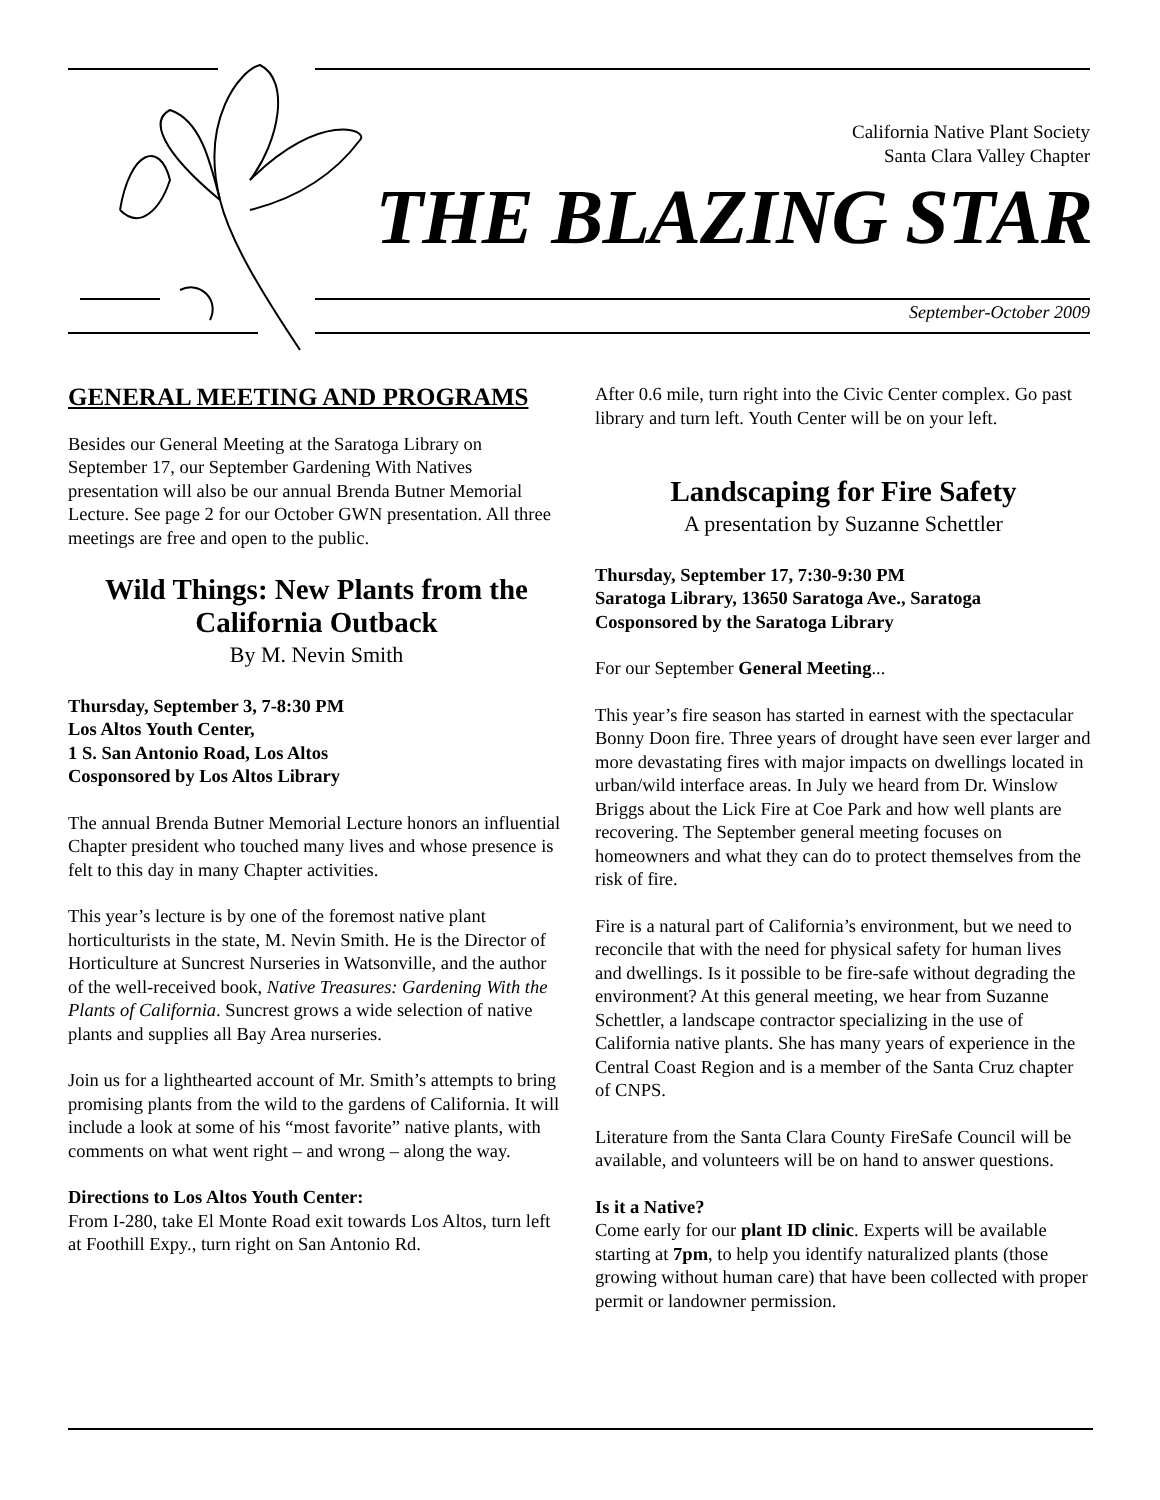California Native Plant Society
Santa Clara Valley Chapter
THE BLAZING STAR
September-October 2009
GENERAL MEETING AND PROGRAMS
Besides our General Meeting at the Saratoga Library on September 17, our September Gardening With Natives presentation will also be our annual Brenda Butner Memorial Lecture. See page 2 for our October GWN presentation. All three meetings are free and open to the public.
Wild Things: New Plants from the California Outback
By M. Nevin Smith
Thursday, September 3, 7-8:30 PM
Los Altos Youth Center,
1 S. San Antonio Road, Los Altos
Cosponsored by Los Altos Library
The annual Brenda Butner Memorial Lecture honors an influential Chapter president who touched many lives and whose presence is felt to this day in many Chapter activities.
This year’s lecture is by one of the foremost native plant horticulturists in the state, M. Nevin Smith. He is the Director of Horticulture at Suncrest Nurseries in Watsonville, and the author of the well-received book, Native Treasures: Gardening With the Plants of California. Suncrest grows a wide selection of native plants and supplies all Bay Area nurseries.
Join us for a lighthearted account of Mr. Smith’s attempts to bring promising plants from the wild to the gardens of California. It will include a look at some of his “most favorite” native plants, with comments on what went right – and wrong – along the way.
Directions to Los Altos Youth Center:
From I-280, take El Monte Road exit towards Los Altos, turn left at Foothill Expy., turn right on San Antonio Rd.
After 0.6 mile, turn right into the Civic Center complex. Go past library and turn left. Youth Center will be on your left.
Landscaping for Fire Safety
A presentation by Suzanne Schettler
Thursday, September 17, 7:30-9:30 PM
Saratoga Library, 13650 Saratoga Ave., Saratoga
Cosponsored by the Saratoga Library
For our September General Meeting...
This year’s fire season has started in earnest with the spectacular Bonny Doon fire. Three years of drought have seen ever larger and more devastating fires with major impacts on dwellings located in urban/wild interface areas. In July we heard from Dr. Winslow Briggs about the Lick Fire at Coe Park and how well plants are recovering. The September general meeting focuses on homeowners and what they can do to protect themselves from the risk of fire.
Fire is a natural part of California’s environment, but we need to reconcile that with the need for physical safety for human lives and dwellings. Is it possible to be fire-safe without degrading the environment? At this general meeting, we hear from Suzanne Schettler, a landscape contractor specializing in the use of California native plants. She has many years of experience in the Central Coast Region and is a member of the Santa Cruz chapter of CNPS.
Literature from the Santa Clara County FireSafe Council will be available, and volunteers will be on hand to answer questions.
Is it a Native?
Come early for our plant ID clinic. Experts will be available starting at 7pm, to help you identify naturalized plants (those growing without human care) that have been collected with proper permit or landowner permission.